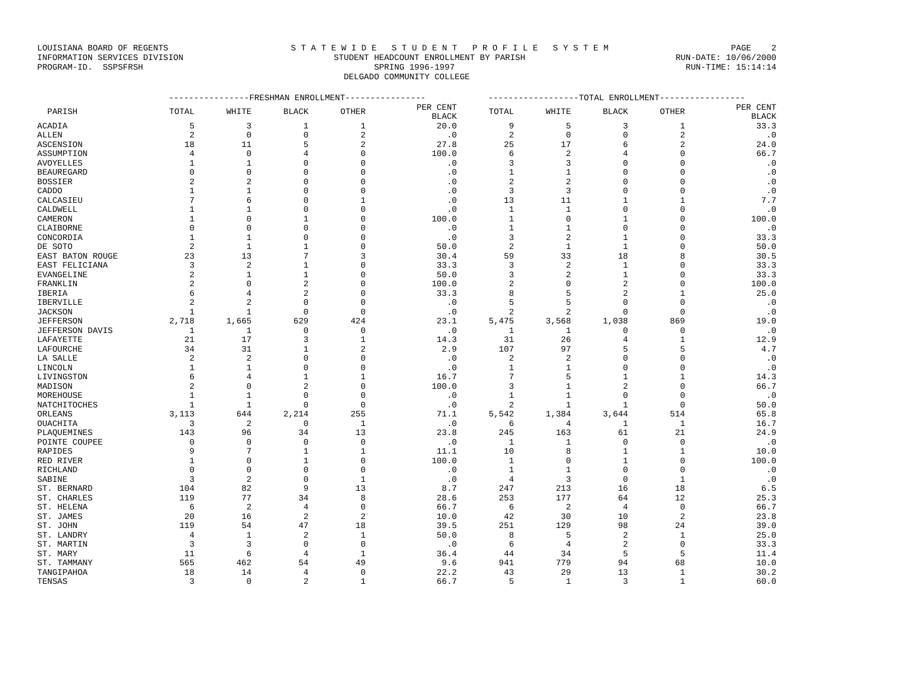LOUISIANA BOARD OF REGENTS S T A T E W I D E S T U D E N T P R O F I L E S Y S T E M PAGE 2
INFORMATION SERVICES DIVISION STUDENT HEADCOUNT ENROLLMENT BY PARISH RUN-DATE: 10/06/2000
PROGRAM-ID. SSPSFRSH SPRING 1996-1997 RUN-TIME: 15:14:14
DELGADO COMMUNITY COLLEGE
| | ----------------FRESHMAN ENROLLMENT---------------- | | | | | ------------------TOTAL ENROLLMENT----------------- | | | | |
| --- | --- | --- | --- | --- | --- | --- | --- | --- | --- | --- |
| PARISH | TOTAL | WHITE | BLACK | OTHER | PER CENT BLACK | TOTAL | WHITE | BLACK | OTHER | PER CENT BLACK |
| ACADIA | 5 | 3 | 1 | 1 | 20.0 | 9 | 5 | 3 | 1 | 33.3 |
| ALLEN | 2 | 0 | 0 | 2 | .0 | 2 | 0 | 0 | 2 | .0 |
| ASCENSION | 18 | 11 | 5 | 2 | 27.8 | 25 | 17 | 6 | 2 | 24.0 |
| ASSUMPTION | 4 | 0 | 4 | 0 | 100.0 | 6 | 2 | 4 | 0 | 66.7 |
| AVOYELLES | 1 | 1 | 0 | 0 | .0 | 3 | 3 | 0 | 0 | .0 |
| BEAUREGARD | 0 | 0 | 0 | 0 | .0 | 1 | 1 | 0 | 0 | .0 |
| BOSSIER | 2 | 2 | 0 | 0 | .0 | 2 | 2 | 0 | 0 | .0 |
| CADDO | 1 | 1 | 0 | 0 | .0 | 3 | 3 | 0 | 0 | .0 |
| CALCASIEU | 7 | 6 | 0 | 1 | .0 | 13 | 11 | 1 | 1 | 7.7 |
| CALDWELL | 1 | 1 | 0 | 0 | .0 | 1 | 1 | 0 | 0 | .0 |
| CAMERON | 1 | 0 | 1 | 0 | 100.0 | 1 | 0 | 1 | 0 | 100.0 |
| CLAIBORNE | 0 | 0 | 0 | 0 | .0 | 1 | 1 | 0 | 0 | .0 |
| CONCORDIA | 1 | 1 | 0 | 0 | .0 | 3 | 2 | 1 | 0 | 33.3 |
| DE SOTO | 2 | 1 | 1 | 0 | 50.0 | 2 | 1 | 1 | 0 | 50.0 |
| EAST BATON ROUGE | 23 | 13 | 7 | 3 | 30.4 | 59 | 33 | 18 | 8 | 30.5 |
| EAST FELICIANA | 3 | 2 | 1 | 0 | 33.3 | 3 | 2 | 1 | 0 | 33.3 |
| EVANGELINE | 2 | 1 | 1 | 0 | 50.0 | 3 | 2 | 1 | 0 | 33.3 |
| FRANKLIN | 2 | 0 | 2 | 0 | 100.0 | 2 | 0 | 2 | 0 | 100.0 |
| IBERIA | 6 | 4 | 2 | 0 | 33.3 | 8 | 5 | 2 | 1 | 25.0 |
| IBERVILLE | 2 | 2 | 0 | 0 | .0 | 5 | 5 | 0 | 0 | .0 |
| JACKSON | 1 | 1 | 0 | 0 | .0 | 2 | 2 | 0 | 0 | .0 |
| JEFFERSON | 2,718 | 1,665 | 629 | 424 | 23.1 | 5,475 | 3,568 | 1,038 | 869 | 19.0 |
| JEFFERSON DAVIS | 1 | 1 | 0 | 0 | .0 | 1 | 1 | 0 | 0 | .0 |
| LAFAYETTE | 21 | 17 | 3 | 1 | 14.3 | 31 | 26 | 4 | 1 | 12.9 |
| LAFOURCHE | 34 | 31 | 1 | 2 | 2.9 | 107 | 97 | 5 | 5 | 4.7 |
| LA SALLE | 2 | 2 | 0 | 0 | .0 | 2 | 2 | 0 | 0 | .0 |
| LINCOLN | 1 | 1 | 0 | 0 | .0 | 1 | 1 | 0 | 0 | .0 |
| LIVINGSTON | 6 | 4 | 1 | 1 | 16.7 | 7 | 5 | 1 | 1 | 14.3 |
| MADISON | 2 | 0 | 2 | 0 | 100.0 | 3 | 1 | 2 | 0 | 66.7 |
| MOREHOUSE | 1 | 1 | 0 | 0 | .0 | 1 | 1 | 0 | 0 | .0 |
| NATCHITOCHES | 1 | 1 | 0 | 0 | .0 | 2 | 1 | 1 | 0 | 50.0 |
| ORLEANS | 3,113 | 644 | 2,214 | 255 | 71.1 | 5,542 | 1,384 | 3,644 | 514 | 65.8 |
| OUACHITA | 3 | 2 | 0 | 1 | .0 | 6 | 4 | 1 | 1 | 16.7 |
| PLAQUEMINES | 143 | 96 | 34 | 13 | 23.8 | 245 | 163 | 61 | 21 | 24.9 |
| POINTE COUPEE | 0 | 0 | 0 | 0 | .0 | 1 | 1 | 0 | 0 | .0 |
| RAPIDES | 9 | 7 | 1 | 1 | 11.1 | 10 | 8 | 1 | 1 | 10.0 |
| RED RIVER | 1 | 0 | 1 | 0 | 100.0 | 1 | 0 | 1 | 0 | 100.0 |
| RICHLAND | 0 | 0 | 0 | 0 | .0 | 1 | 1 | 0 | 0 | .0 |
| SABINE | 3 | 2 | 0 | 1 | .0 | 4 | 3 | 0 | 1 | .0 |
| ST. BERNARD | 104 | 82 | 9 | 13 | 8.7 | 247 | 213 | 16 | 18 | 6.5 |
| ST. CHARLES | 119 | 77 | 34 | 8 | 28.6 | 253 | 177 | 64 | 12 | 25.3 |
| ST. HELENA | 6 | 2 | 4 | 0 | 66.7 | 6 | 2 | 4 | 0 | 66.7 |
| ST. JAMES | 20 | 16 | 2 | 2 | 10.0 | 42 | 30 | 10 | 2 | 23.8 |
| ST. JOHN | 119 | 54 | 47 | 18 | 39.5 | 251 | 129 | 98 | 24 | 39.0 |
| ST. LANDRY | 4 | 1 | 2 | 1 | 50.0 | 8 | 5 | 2 | 1 | 25.0 |
| ST. MARTIN | 3 | 3 | 0 | 0 | .0 | 6 | 4 | 2 | 0 | 33.3 |
| ST. MARY | 11 | 6 | 4 | 1 | 36.4 | 44 | 34 | 5 | 5 | 11.4 |
| ST. TAMMANY | 565 | 462 | 54 | 49 | 9.6 | 941 | 779 | 94 | 68 | 10.0 |
| TANGIPAHOA | 18 | 14 | 4 | 0 | 22.2 | 43 | 29 | 13 | 1 | 30.2 |
| TENSAS | 3 | 0 | 2 | 1 | 66.7 | 5 | 1 | 3 | 1 | 60.0 |